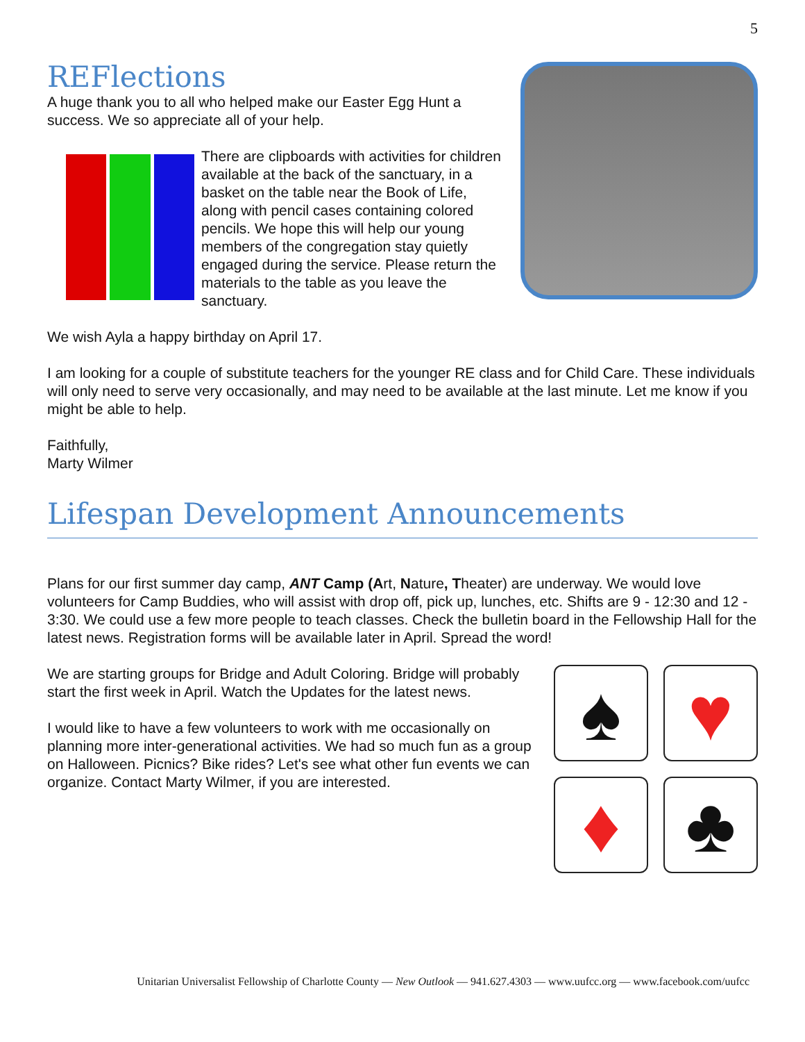5
REFlections
A huge thank you to all who helped make our Easter Egg Hunt a success. We so appreciate all of your help.
There are clipboards with activities for children available at the back of the sanctuary, in a basket on the table near the Book of Life, along with pencil cases containing colored pencils. We hope this will help our young members of the congregation stay quietly engaged during the service. Please return the materials to the table as you leave the sanctuary.
We wish Ayla a happy birthday on April 17.
I am looking for a couple of substitute teachers for the younger RE class and for Child Care. These individuals will only need to serve very occasionally, and may need to be available at the last minute. Let me know if you might be able to help.
Faithfully,
Marty Wilmer
Lifespan Development Announcements
Plans for our first summer day camp, ANT Camp (Art, Nature, Theater) are underway. We would love volunteers for Camp Buddies, who will assist with drop off, pick up, lunches, etc. Shifts are 9 - 12:30 and 12 - 3:30. We could use a few more people to teach classes. Check the bulletin board in the Fellowship Hall for the latest news. Registration forms will be available later in April. Spread the word!
♠
♥
♦
♣
We are starting groups for Bridge and Adult Coloring. Bridge will probably start the first week in April. Watch the Updates for the latest news.
I would like to have a few volunteers to work with me occasionally on planning more inter-generational activities. We had so much fun as a group on Halloween. Picnics? Bike rides? Let's see what other fun events we can organize. Contact Marty Wilmer, if you are interested.
Unitarian Universalist Fellowship of Charlotte County — New Outlook — 941.627.4303 — www.uufcc.org — www.facebook.com/uufcc